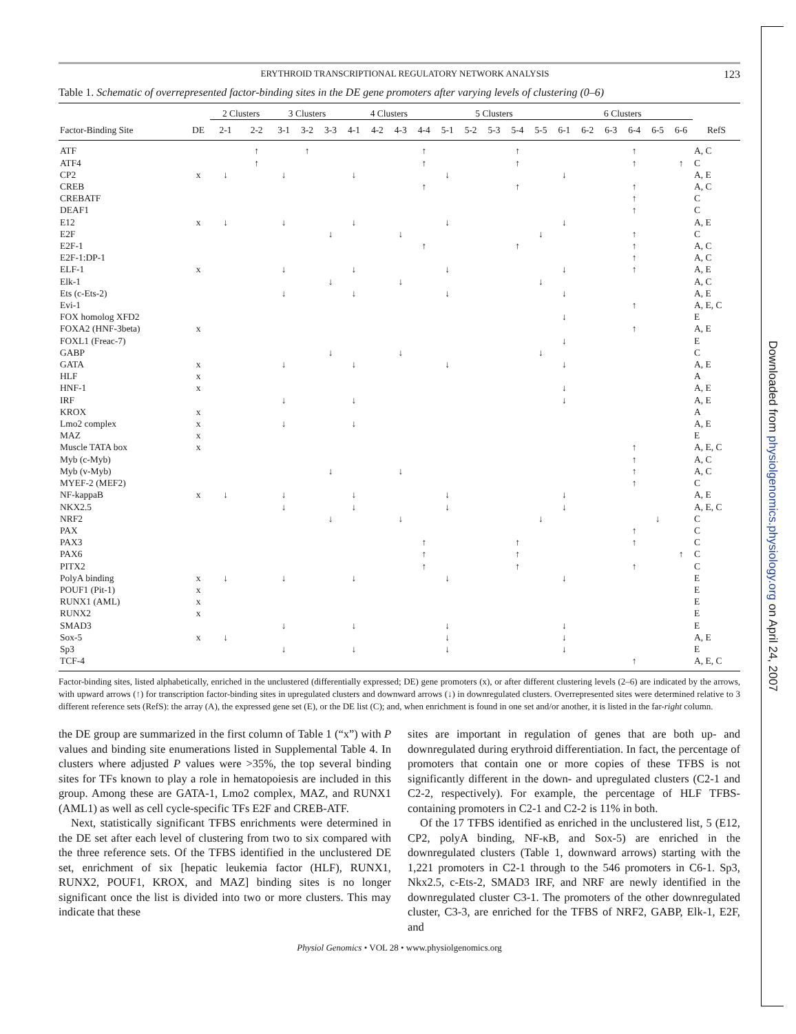ERYTHROID TRANSCRIPTIONAL REGULATORY NETWORK ANALYSIS 123
Table 1. Schematic of overrepresented factor-binding sites in the DE gene promoters after varying levels of clustering (0–6)
| | | 2 Clusters | | 3 Clusters | | | 4 Clusters | | | | 5 Clusters | | | | | 6 Clusters | | | | | | |
| --- | --- | --- | --- | --- | --- | --- | --- | --- | --- | --- | --- | --- | --- | --- | --- | --- | --- | --- | --- | --- | --- | --- |
| Factor-Binding Site | DE | 2-1 | 2-2 | 3-1 | 3-2 | 3-3 | 4-1 | 4-2 | 4-3 | 4-4 | 5-1 | 5-2 | 5-3 | 5-4 | 5-5 | 6-1 | 6-2 | 6-3 | 6-4 | 6-5 | 6-6 | RefS |
| ATF | | | ↑ | | ↑ | | | | | ↑ | | | | ↑ | | | | | ↑ | | | A, C |
| ATF4 | | | ↑ | | | | | | | ↑ | | | | ↑ | | | | | ↑ | | ↑ | C |
| CP2 | x | ↓ | | ↓ | | | ↓ | | | | ↓ | | | | | ↓ | | | | | | A, E |
| CREB | | | | | | | | | | ↑ | | | | ↑ | | | | | ↑ | | | A, C |
| CREBATF | | | | | | | | | | | | | | | | | | | ↑ | | | C |
| DEAF1 | | | | | | | | | | | | | | | | | | | ↑ | | | C |
| E12 | x | ↓ | | ↓ | | | ↓ | | | | ↓ | | | | | ↓ | | | | | | A, E |
| E2F | | | | | | ↓ | | | ↓ | | | | | | ↓ | | | | ↑ | | | C |
| E2F-1 | | | | | | | | | | ↑ | | | | ↑ | | | | | ↑ | | | A, C |
| E2F-1:DP-1 | | | | | | | | | | | | | | | | | | | ↑ | | | A, C |
| ELF-1 | x | | | ↓ | | | ↓ | | | | ↓ | | | | | ↓ | | | ↑ | | | A, E |
| Elk-1 | | | | | | ↓ | | | ↓ | | | | | | ↓ | | | | | | | A, C |
| Ets (c-Ets-2) | | | | ↓ | | | ↓ | | | | ↓ | | | | | ↓ | | | | | | A, E |
| Evi-1 | | | | | | | | | | | | | | | | | | | ↑ | | | A, E, C |
| FOX homolog XFD2 | | | | | | | | | | | | | | | | ↓ | | | | | | E |
| FOXA2 (HNF-3beta) | x | | | | | | | | | | | | | | | | | | ↑ | | | A, E |
| FOXL1 (Freac-7) | | | | | | | | | | | | | | | | ↓ | | | | | | E |
| GABP | | | | | | ↓ | | | ↓ | | | | | | ↓ | | | | | | | C |
| GATA | x | | | ↓ | | | ↓ | | | | ↓ | | | | | ↓ | | | | | | A, E |
| HLF | x | | | | | | | | | | | | | | | | | | | | | A |
| HNF-1 | x | | | | | | | | | | | | | | | ↓ | | | | | | A, E |
| IRF | | | | ↓ | | | ↓ | | | | | | | | | ↓ | | | | | | A, E |
| KROX | x | | | | | | | | | | | | | | | | | | | | | A |
| Lmo2 complex | x | | | ↓ | | | ↓ | | | | | | | | | | | | | | | A, E |
| MAZ | x | | | | | | | | | | | | | | | | | | | | | E |
| Muscle TATA box | x | | | | | | | | | | | | | | | | | | ↑ | | | A, E, C |
| Myb (c-Myb) | | | | | | | | | | | | | | | | | | | ↑ | | | A, C |
| Myb (v-Myb) | | | | | | ↓ | | | ↓ | | | | | | | | | | ↑ | | | A, C |
| MYEF-2 (MEF2) | | | | | | | | | | | | | | | | | | | ↑ | | | C |
| NF-kappaB | x | ↓ | | ↓ | | | ↓ | | | | ↓ | | | | | ↓ | | | | | | A, E |
| NKX2.5 | | | | ↓ | | | ↓ | | | | ↓ | | | | | ↓ | | | | | | A, E, C |
| NRF2 | | | | | | ↓ | | | ↓ | | | | | | ↓ | | | | | ↓ | | C |
| PAX | | | | | | | | | | | | | | | | | | | ↑ | | | C |
| PAX3 | | | | | | | | | | ↑ | | | | ↑ | | | | | ↑ | | | C |
| PAX6 | | | | | | | | | | ↑ | | | | ↑ | | | | | | | ↑ | C |
| PITX2 | | | | | | | | | | ↑ | | | | ↑ | | | | | ↑ | | | C |
| PolyA binding | x | ↓ | | ↓ | | | ↓ | | | | ↓ | | | | | ↓ | | | | | | E |
| POUF1 (Pit-1) | x | | | | | | | | | | | | | | | | | | | | | E |
| RUNX1 (AML) | x | | | | | | | | | | | | | | | | | | | | | E |
| RUNX2 | x | | | | | | | | | | | | | | | | | | | | | E |
| SMAD3 | | | | ↓ | | | ↓ | | | | ↓ | | | | | ↓ | | | | | | E |
| Sox-5 | x | ↓ | | | | | | | | | ↓ | | | | | ↓ | | | | | | A, E |
| Sp3 | | | | ↓ | | | ↓ | | | | ↓ | | | | | ↓ | | | | | | E |
| TCF-4 | | | | | | | | | | | | | | | | | | | ↑ | | | A, E, C |
Factor-binding sites, listed alphabetically, enriched in the unclustered (differentially expressed; DE) gene promoters (x), or after different clustering levels (2–6) are indicated by the arrows, with upward arrows (↑) for transcription factor-binding sites in upregulated clusters and downward arrows (↓) in downregulated clusters. Overrepresented sites were determined relative to 3 different reference sets (RefS): the array (A), the expressed gene set (E), or the DE list (C); and, when enrichment is found in one set and/or another, it is listed in the far-right column.
the DE group are summarized in the first column of Table 1 (“x”) with P values and binding site enumerations listed in Supplemental Table 4. In clusters where adjusted P values were >35%, the top several binding sites for TFs known to play a role in hematopoiesis are included in this group. Among these are GATA-1, Lmo2 complex, MAZ, and RUNX1 (AML1) as well as cell cycle-specific TFs E2F and CREB-ATF.
Next, statistically significant TFBS enrichments were determined in the DE set after each level of clustering from two to six compared with the three reference sets. Of the TFBS identified in the unclustered DE set, enrichment of six [hepatic leukemia factor (HLF), RUNX1, RUNX2, POUF1, KROX, and MAZ] binding sites is no longer significant once the list is divided into two or more clusters. This may indicate that these
sites are important in regulation of genes that are both up- and downregulated during erythroid differentiation. In fact, the percentage of promoters that contain one or more copies of these TFBS is not significantly different in the down- and upregulated clusters (C2-1 and C2-2, respectively). For example, the percentage of HLF TFBS-containing promoters in C2-1 and C2-2 is 11% in both.
Of the 17 TFBS identified as enriched in the unclustered list, 5 (E12, CP2, polyA binding, NF-κB, and Sox-5) are enriched in the downregulated clusters (Table 1, downward arrows) starting with the 1,221 promoters in C2-1 through to the 546 promoters in C6-1. Sp3, Nkx2.5, c-Ets-2, SMAD3 IRF, and NRF are newly identified in the downregulated cluster C3-1. The promoters of the other downregulated cluster, C3-3, are enriched for the TFBS of NRF2, GABP, Elk-1, E2F, and
Physiol Genomics • VOL 28 • www.physiolgenomics.org
Downloaded from physiolgenomics.physiology.org on April 24, 2007